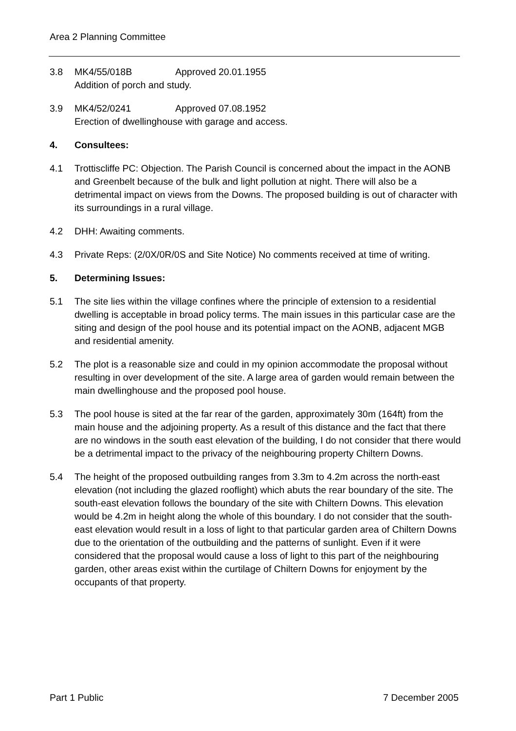Area 2 Planning Committee
3.8 MK4/55/018B Approved 20.01.1955
Addition of porch and study.
3.9 MK4/52/0241 Approved 07.08.1952
Erection of dwellinghouse with garage and access.
4. Consultees:
4.1 Trottiscliffe PC: Objection. The Parish Council is concerned about the impact in the AONB and Greenbelt because of the bulk and light pollution at night. There will also be a detrimental impact on views from the Downs. The proposed building is out of character with its surroundings in a rural village.
4.2 DHH: Awaiting comments.
4.3 Private Reps: (2/0X/0R/0S and Site Notice) No comments received at time of writing.
5. Determining Issues:
5.1 The site lies within the village confines where the principle of extension to a residential dwelling is acceptable in broad policy terms. The main issues in this particular case are the siting and design of the pool house and its potential impact on the AONB, adjacent MGB and residential amenity.
5.2 The plot is a reasonable size and could in my opinion accommodate the proposal without resulting in over development of the site. A large area of garden would remain between the main dwellinghouse and the proposed pool house.
5.3 The pool house is sited at the far rear of the garden, approximately 30m (164ft) from the main house and the adjoining property. As a result of this distance and the fact that there are no windows in the south east elevation of the building, I do not consider that there would be a detrimental impact to the privacy of the neighbouring property Chiltern Downs.
5.4 The height of the proposed outbuilding ranges from 3.3m to 4.2m across the north-east elevation (not including the glazed rooflight) which abuts the rear boundary of the site. The south-east elevation follows the boundary of the site with Chiltern Downs. This elevation would be 4.2m in height along the whole of this boundary. I do not consider that the south-east elevation would result in a loss of light to that particular garden area of Chiltern Downs due to the orientation of the outbuilding and the patterns of sunlight. Even if it were considered that the proposal would cause a loss of light to this part of the neighbouring garden, other areas exist within the curtilage of Chiltern Downs for enjoyment by the occupants of that property.
Part 1 Public 7 December 2005